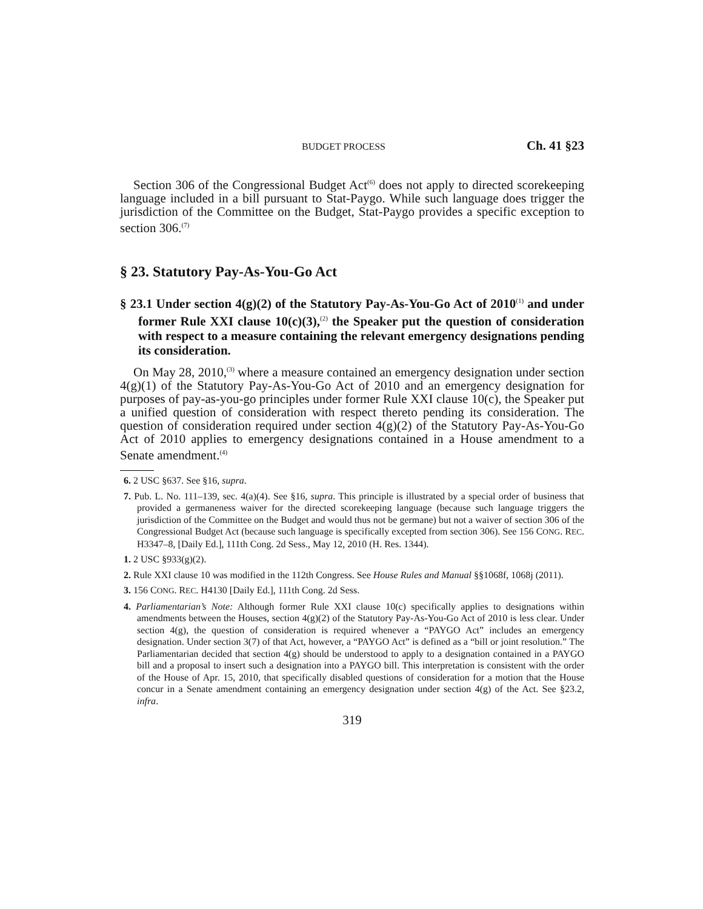BUDGET PROCESS Ch. 41 §23
Section 306 of the Congressional Budget Act<sup>(6)</sup> does not apply to directed scorekeeping language included in a bill pursuant to Stat-Paygo. While such language does trigger the jurisdiction of the Committee on the Budget, Stat-Paygo provides a specific exception to section 306.<sup>(7)</sup>
§ 23. Statutory Pay-As-You-Go Act
§ 23.1 Under section 4(g)(2) of the Statutory Pay-As-You-Go Act of 2010<sup>(1)</sup> and under former Rule XXI clause 10(c)(3),<sup>(2)</sup> the Speaker put the question of consideration with respect to a measure containing the relevant emergency designations pending its consideration.
On May 28, 2010,<sup>(3)</sup> where a measure contained an emergency designation under section 4(g)(1) of the Statutory Pay-As-You-Go Act of 2010 and an emergency designation for purposes of pay-as-you-go principles under former Rule XXI clause 10(c), the Speaker put a unified question of consideration with respect thereto pending its consideration. The question of consideration required under section 4(g)(2) of the Statutory Pay-As-You-Go Act of 2010 applies to emergency designations contained in a House amendment to a Senate amendment.<sup>(4)</sup>
6. 2 USC §637. See §16, supra.
7. Pub. L. No. 111–139, sec. 4(a)(4). See §16, supra. This principle is illustrated by a special order of business that provided a germaneness waiver for the directed scorekeeping language (because such language triggers the jurisdiction of the Committee on the Budget and would thus not be germane) but not a waiver of section 306 of the Congressional Budget Act (because such language is specifically excepted from section 306). See 156 CONG. REC. H3347–8, [Daily Ed.], 111th Cong. 2d Sess., May 12, 2010 (H. Res. 1344).
1. 2 USC §933(g)(2).
2. Rule XXI clause 10 was modified in the 112th Congress. See House Rules and Manual §§1068f, 1068j (2011).
3. 156 CONG. REC. H4130 [Daily Ed.], 111th Cong. 2d Sess.
4. Parliamentarian’s Note: Although former Rule XXI clause 10(c) specifically applies to designations within amendments between the Houses, section 4(g)(2) of the Statutory Pay-As-You-Go Act of 2010 is less clear. Under section 4(g), the question of consideration is required whenever a “PAYGO Act” includes an emergency designation. Under section 3(7) of that Act, however, a “PAYGO Act” is defined as a “bill or joint resolution.” The Parliamentarian decided that section 4(g) should be understood to apply to a designation contained in a PAYGO bill and a proposal to insert such a designation into a PAYGO bill. This interpretation is consistent with the order of the House of Apr. 15, 2010, that specifically disabled questions of consideration for a motion that the House concur in a Senate amendment containing an emergency designation under section 4(g) of the Act. See §23.2, infra.
319